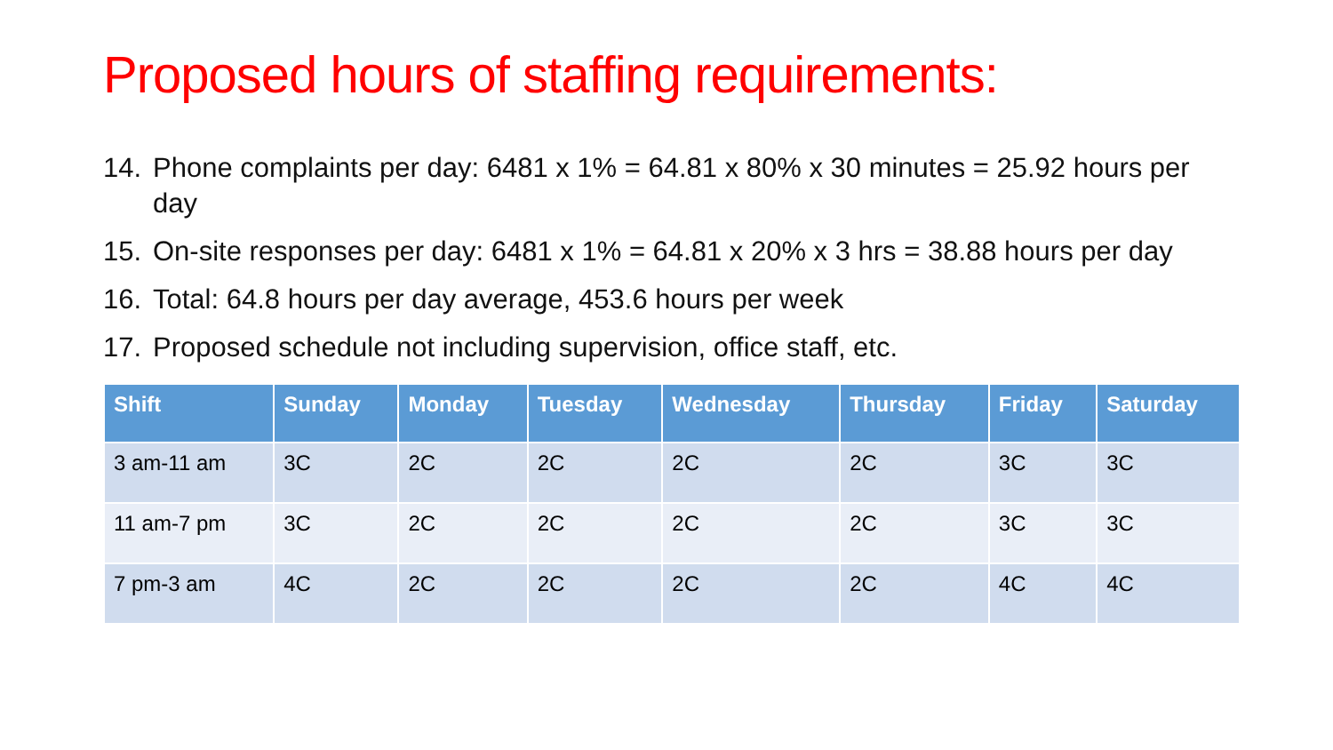Proposed hours of staffing requirements:
14. Phone complaints per day: 6481 x 1% = 64.81 x 80% x 30 minutes = 25.92 hours per day
15. On-site responses per day: 6481 x 1% = 64.81 x 20% x 3 hrs = 38.88 hours per day
16. Total: 64.8 hours per day average, 453.6 hours per week
17. Proposed schedule not including supervision, office staff, etc.
| Shift | Sunday | Monday | Tuesday | Wednesday | Thursday | Friday | Saturday |
| --- | --- | --- | --- | --- | --- | --- | --- |
| 3 am-11 am | 3C | 2C | 2C | 2C | 2C | 3C | 3C |
| 11 am-7 pm | 3C | 2C | 2C | 2C | 2C | 3C | 3C |
| 7 pm-3 am | 4C | 2C | 2C | 2C | 2C | 4C | 4C |